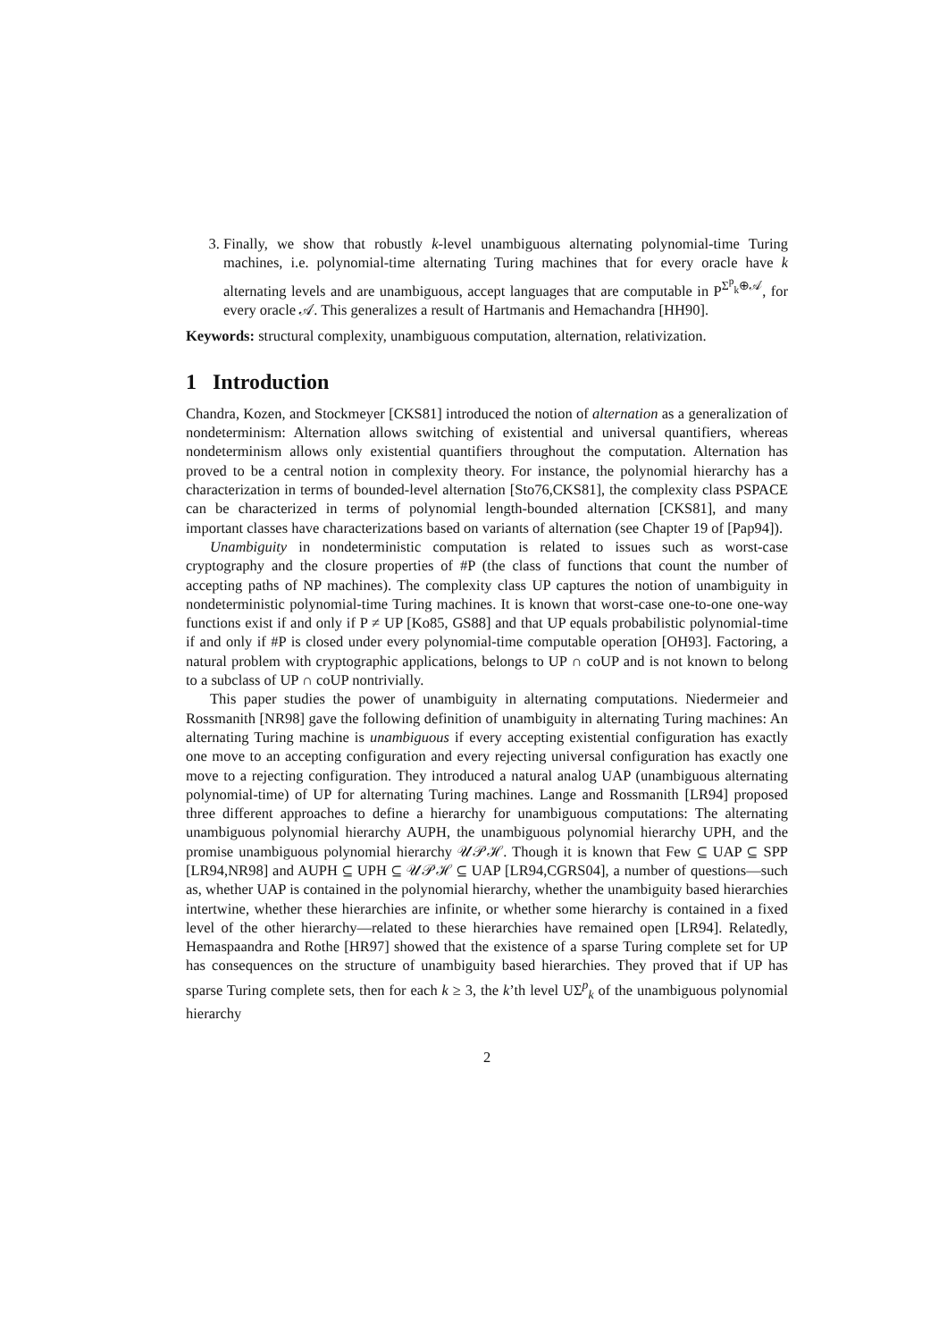3. Finally, we show that robustly k-level unambiguous alternating polynomial-time Turing machines, i.e. polynomial-time alternating Turing machines that for every oracle have k alternating levels and are unambiguous, accept languages that are computable in P<sup>Σ<sup>p</sup><sub>k</sub>⊕𝒜</sup>, for every oracle 𝒜. This generalizes a result of Hartmanis and Hemachandra [HH90].
Keywords: structural complexity, unambiguous computation, alternation, relativization.
1 Introduction
Chandra, Kozen, and Stockmeyer [CKS81] introduced the notion of alternation as a generalization of nondeterminism: Alternation allows switching of existential and universal quantifiers, whereas nondeterminism allows only existential quantifiers throughout the computation. Alternation has proved to be a central notion in complexity theory. For instance, the polynomial hierarchy has a characterization in terms of bounded-level alternation [Sto76,CKS81], the complexity class PSPACE can be characterized in terms of polynomial length-bounded alternation [CKS81], and many important classes have characterizations based on variants of alternation (see Chapter 19 of [Pap94]).
Unambiguity in nondeterministic computation is related to issues such as worst-case cryptography and the closure properties of #P (the class of functions that count the number of accepting paths of NP machines). The complexity class UP captures the notion of unambiguity in nondeterministic polynomial-time Turing machines. It is known that worst-case one-to-one one-way functions exist if and only if P ≠ UP [Ko85, GS88] and that UP equals probabilistic polynomial-time if and only if #P is closed under every polynomial-time computable operation [OH93]. Factoring, a natural problem with cryptographic applications, belongs to UP ∩ coUP and is not known to belong to a subclass of UP ∩ coUP nontrivially.
This paper studies the power of unambiguity in alternating computations. Niedermeier and Rossmanith [NR98] gave the following definition of unambiguity in alternating Turing machines: An alternating Turing machine is unambiguous if every accepting existential configuration has exactly one move to an accepting configuration and every rejecting universal configuration has exactly one move to a rejecting configuration. They introduced a natural analog UAP (unambiguous alternating polynomial-time) of UP for alternating Turing machines. Lange and Rossmanith [LR94] proposed three different approaches to define a hierarchy for unambiguous computations: The alternating unambiguous polynomial hierarchy AUPH, the unambiguous polynomial hierarchy UPH, and the promise unambiguous polynomial hierarchy 𝒰𝒫ℋ. Though it is known that Few ⊆ UAP ⊆ SPP [LR94,NR98] and AUPH ⊆ UPH ⊆ 𝒰𝒫ℋ ⊆ UAP [LR94,CGRS04], a number of questions—such as, whether UAP is contained in the polynomial hierarchy, whether the unambiguity based hierarchies intertwine, whether these hierarchies are infinite, or whether some hierarchy is contained in a fixed level of the other hierarchy—related to these hierarchies have remained open [LR94]. Relatedly, Hemaspaandra and Rothe [HR97] showed that the existence of a sparse Turing complete set for UP has consequences on the structure of unambiguity based hierarchies. They proved that if UP has sparse Turing complete sets, then for each k ≥ 3, the k’th level UΣ<sup>p</sup><sub>k</sub> of the unambiguous polynomial hierarchy
2